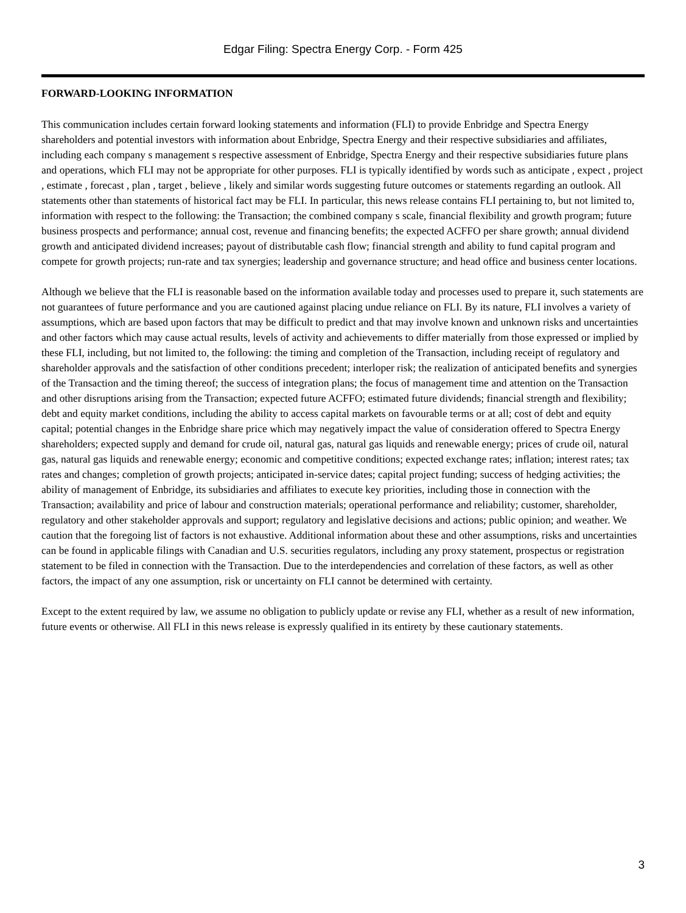Edgar Filing: Spectra Energy Corp. - Form 425
FORWARD-LOOKING INFORMATION
This communication includes certain forward looking statements and information (FLI) to provide Enbridge and Spectra Energy shareholders and potential investors with information about Enbridge, Spectra Energy and their respective subsidiaries and affiliates, including each company s management s respective assessment of Enbridge, Spectra Energy and their respective subsidiaries future plans and operations, which FLI may not be appropriate for other purposes. FLI is typically identified by words such as anticipate , expect , project , estimate , forecast , plan , target , believe , likely and similar words suggesting future outcomes or statements regarding an outlook. All statements other than statements of historical fact may be FLI. In particular, this news release contains FLI pertaining to, but not limited to, information with respect to the following: the Transaction; the combined company s scale, financial flexibility and growth program; future business prospects and performance; annual cost, revenue and financing benefits; the expected ACFFO per share growth; annual dividend growth and anticipated dividend increases; payout of distributable cash flow; financial strength and ability to fund capital program and compete for growth projects; run-rate and tax synergies; leadership and governance structure; and head office and business center locations.
Although we believe that the FLI is reasonable based on the information available today and processes used to prepare it, such statements are not guarantees of future performance and you are cautioned against placing undue reliance on FLI. By its nature, FLI involves a variety of assumptions, which are based upon factors that may be difficult to predict and that may involve known and unknown risks and uncertainties and other factors which may cause actual results, levels of activity and achievements to differ materially from those expressed or implied by these FLI, including, but not limited to, the following: the timing and completion of the Transaction, including receipt of regulatory and shareholder approvals and the satisfaction of other conditions precedent; interloper risk; the realization of anticipated benefits and synergies of the Transaction and the timing thereof; the success of integration plans; the focus of management time and attention on the Transaction and other disruptions arising from the Transaction; expected future ACFFO; estimated future dividends; financial strength and flexibility; debt and equity market conditions, including the ability to access capital markets on favourable terms or at all; cost of debt and equity capital; potential changes in the Enbridge share price which may negatively impact the value of consideration offered to Spectra Energy shareholders; expected supply and demand for crude oil, natural gas, natural gas liquids and renewable energy; prices of crude oil, natural gas, natural gas liquids and renewable energy; economic and competitive conditions; expected exchange rates; inflation; interest rates; tax rates and changes; completion of growth projects; anticipated in-service dates; capital project funding; success of hedging activities; the ability of management of Enbridge, its subsidiaries and affiliates to execute key priorities, including those in connection with the Transaction; availability and price of labour and construction materials; operational performance and reliability; customer, shareholder, regulatory and other stakeholder approvals and support; regulatory and legislative decisions and actions; public opinion; and weather. We caution that the foregoing list of factors is not exhaustive. Additional information about these and other assumptions, risks and uncertainties can be found in applicable filings with Canadian and U.S. securities regulators, including any proxy statement, prospectus or registration statement to be filed in connection with the Transaction. Due to the interdependencies and correlation of these factors, as well as other factors, the impact of any one assumption, risk or uncertainty on FLI cannot be determined with certainty.
Except to the extent required by law, we assume no obligation to publicly update or revise any FLI, whether as a result of new information, future events or otherwise. All FLI in this news release is expressly qualified in its entirety by these cautionary statements.
3